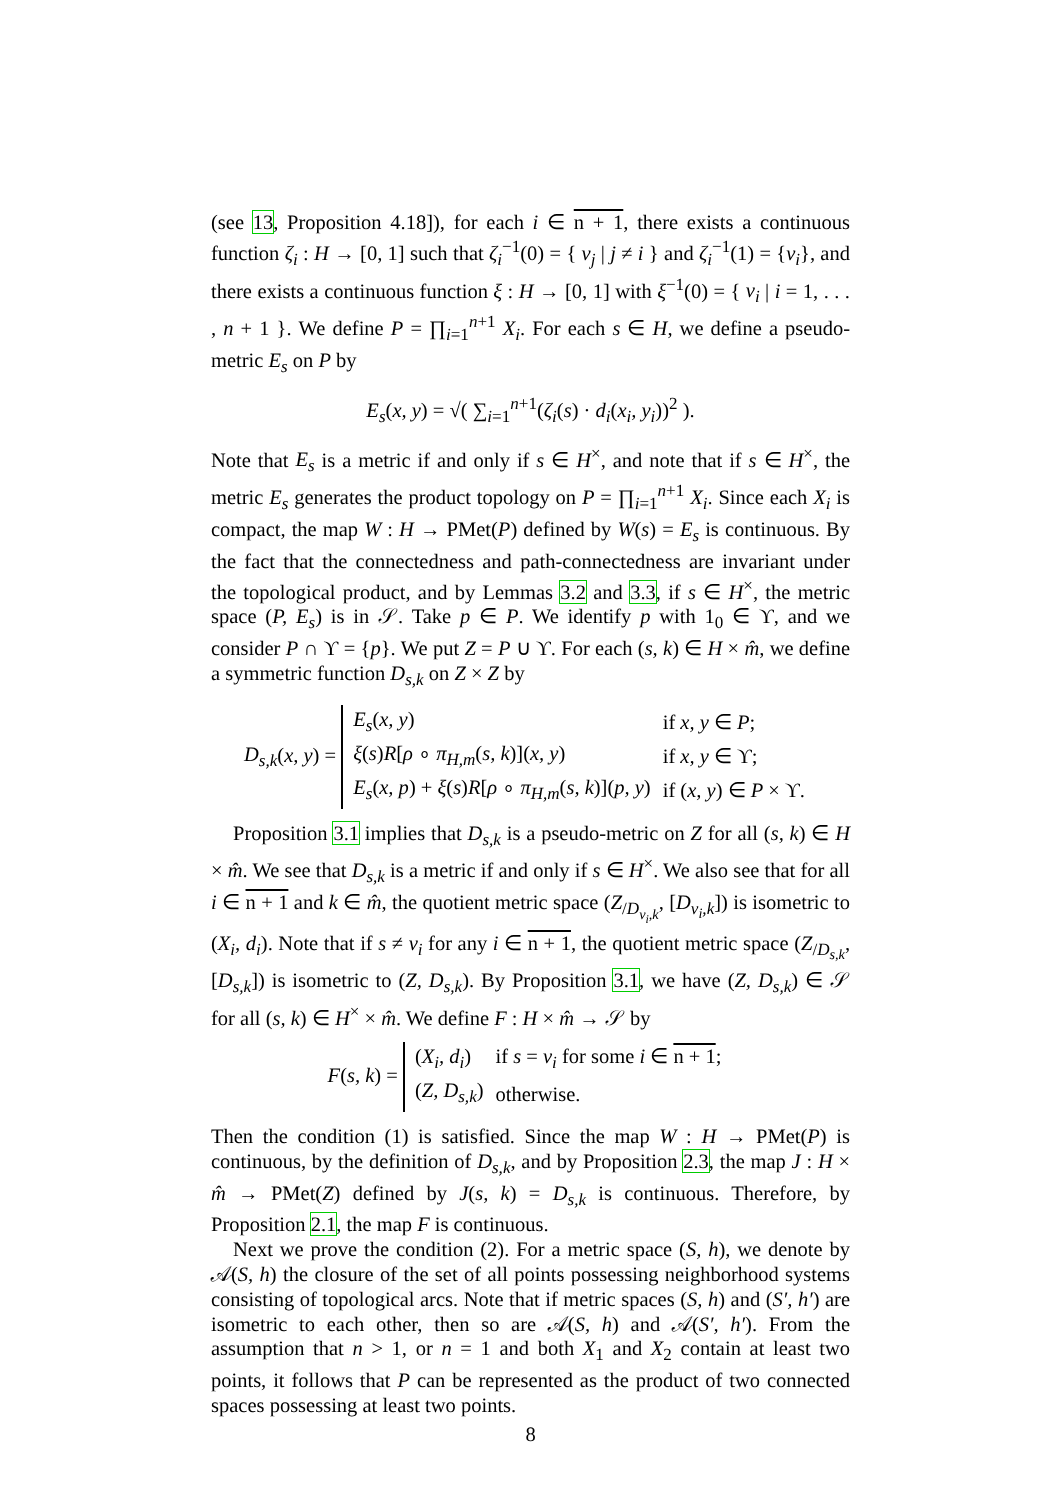(see 13, Proposition 4.18]), for each i ∈ n + 1, there exists a continuous function ζ<sub>i</sub> : H → [0, 1] such that ζ<sub>i</sub><sup>−1</sup>(0) = { v<sub>j</sub> | j ≠ i } and ζ<sub>i</sub><sup>−1</sup>(1) = {v<sub>i</sub>}, and there exists a continuous function ξ : H → [0, 1] with ξ<sup>−1</sup>(0) = { v<sub>i</sub> | i = 1, . . . , n + 1 }. We define P = ∏<sub>i=1</sub><sup>n+1</sup> X<sub>i</sub>. For each s ∈ H, we define a pseudo-metric E<sub>s</sub> on P by
E<sub>s</sub>(x, y) = √( ∑<sub>i=1</sub><sup>n+1</sup>(ζ<sub>i</sub>(s) · d<sub>i</sub>(x<sub>i</sub>, y<sub>i</sub>))<sup>2</sup> ).
Note that E<sub>s</sub> is a metric if and only if s ∈ H<sup>×</sup>, and note that if s ∈ H<sup>×</sup>, the metric E<sub>s</sub> generates the product topology on P = ∏<sub>i=1</sub><sup>n+1</sup> X<sub>i</sub>. Since each X<sub>i</sub> is compact, the map W : H → PMet(P) defined by W(s) = E<sub>s</sub> is continuous. By the fact that the connectedness and path-connectedness are invariant under the topological product, and by Lemmas 3.2 and 3.3, if s ∈ H<sup>×</sup>, the metric space (P, E<sub>s</sub>) is in 𝒮. Take p ∈ P. We identify p with 1<sub>0</sub> ∈ ϒ, and we consider P ∩ ϒ = {p}. We put Z = P ∪ ϒ. For each (s, k) ∈ H × m̂, we define a symmetric function D<sub>s,k</sub> on Z × Z by
D<sub>s,k</sub>(x, y) =
| E<sub>s</sub> ( x, y ) | if x, y ∈ P ; |
| ξ ( s ) R [ ρ ∘ π<sub>H,m</sub> ( s, k )]( x, y ) | if x, y ∈ ϒ; |
| E<sub>s</sub> ( x, p ) + ξ ( s ) R [ ρ ∘ π<sub>H,m</sub> ( s, k )]( p, y ) | if ( x, y ) ∈ P × ϒ. |
Proposition 3.1 implies that D<sub>s,k</sub> is a pseudo-metric on Z for all (s, k) ∈ H × m̂. We see that D<sub>s,k</sub> is a metric if and only if s ∈ H<sup>×</sup>. We also see that for all i ∈ n + 1 and k ∈ m̂, the quotient metric space (Z<sub>/D<sub>v<sub>i</sub>,k</sub></sub>, [D<sub>v<sub>i</sub>,k</sub>]) is isometric to (X<sub>i</sub>, d<sub>i</sub>). Note that if s ≠ v<sub>i</sub> for any i ∈ n + 1, the quotient metric space (Z<sub>/D<sub>s,k</sub></sub>, [D<sub>s,k</sub>]) is isometric to (Z, D<sub>s,k</sub>). By Proposition 3.1, we have (Z, D<sub>s,k</sub>) ∈ 𝒮 for all (s, k) ∈ H<sup>×</sup> × m̂. We define F : H × m̂ → 𝒮 by
F(s, k) =
| ( X<sub>i</sub>, d<sub>i</sub> ) | if s = v<sub>i</sub> for some i ∈ n + 1 ; |
| ( Z, D<sub>s,k</sub> ) | otherwise. |
Then the condition (1) is satisfied. Since the map W : H → PMet(P) is continuous, by the definition of D<sub>s,k</sub>, and by Proposition 2.3, the map J : H × m̂ → PMet(Z) defined by J(s, k) = D<sub>s,k</sub> is continuous. Therefore, by Proposition 2.1, the map F is continuous.
Next we prove the condition (2). For a metric space (S, h), we denote by 𝒜(S, h) the closure of the set of all points possessing neighborhood systems consisting of topological arcs. Note that if metric spaces (S, h) and (S′, h′) are isometric to each other, then so are 𝒜(S, h) and 𝒜(S′, h′). From the assumption that n > 1, or n = 1 and both X<sub>1</sub> and X<sub>2</sub> contain at least two points, it follows that P can be represented as the product of two connected spaces possessing at least two points.
8